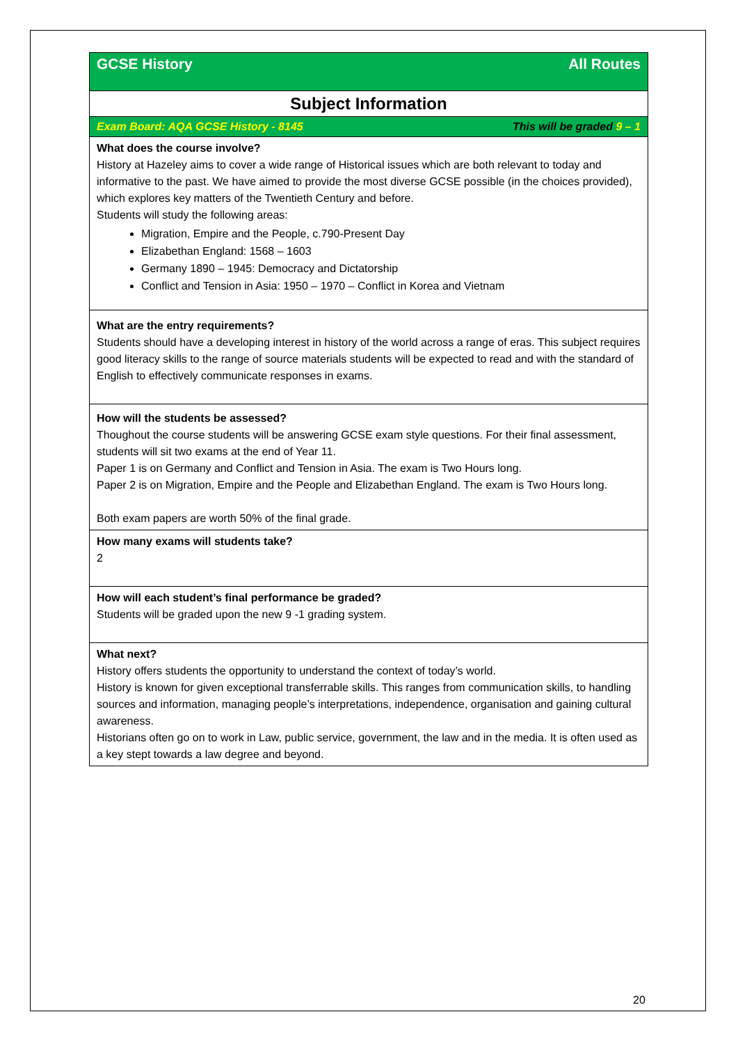| GCSE History All Routes |
| Subject Information |
| Exam Board: AQA GCSE History - 8145 This will be graded 9 – 1 |
| What does the course involve? History at Hazeley aims to cover a wide range of Historical issues which are both relevant to today and informative to the past. We have aimed to provide the most diverse GCSE possible (in the choices provided), which explores key matters of the Twentieth Century and before. Students will study the following areas: Migration, Empire and the People, c.790-Present Day Elizabethan England: 1568 – 1603 Germany 1890 – 1945: Democracy and Dictatorship Conflict and Tension in Asia: 1950 – 1970 – Conflict in Korea and Vietnam |
| What are the entry requirements? Students should have a developing interest in history of the world across a range of eras. This subject requires good literacy skills to the range of source materials students will be expected to read and with the standard of English to effectively communicate responses in exams. |
| How will the students be assessed? Thoughout the course students will be answering GCSE exam style questions. For their final assessment, students will sit two exams at the end of Year 11. Paper 1 is on Germany and Conflict and Tension in Asia. The exam is Two Hours long. Paper 2 is on Migration, Empire and the People and Elizabethan England. The exam is Two Hours long. Both exam papers are worth 50% of the final grade. |
| How many exams will students take? 2 |
| How will each student’s final performance be graded? Students will be graded upon the new 9 -1 grading system. |
| What next? History offers students the opportunity to understand the context of today’s world. History is known for given exceptional transferrable skills. This ranges from communication skills, to handling sources and information, managing people’s interpretations, independence, organisation and gaining cultural awareness. Historians often go on to work in Law, public service, government, the law and in the media. It is often used as a key stept towards a law degree and beyond. |
20